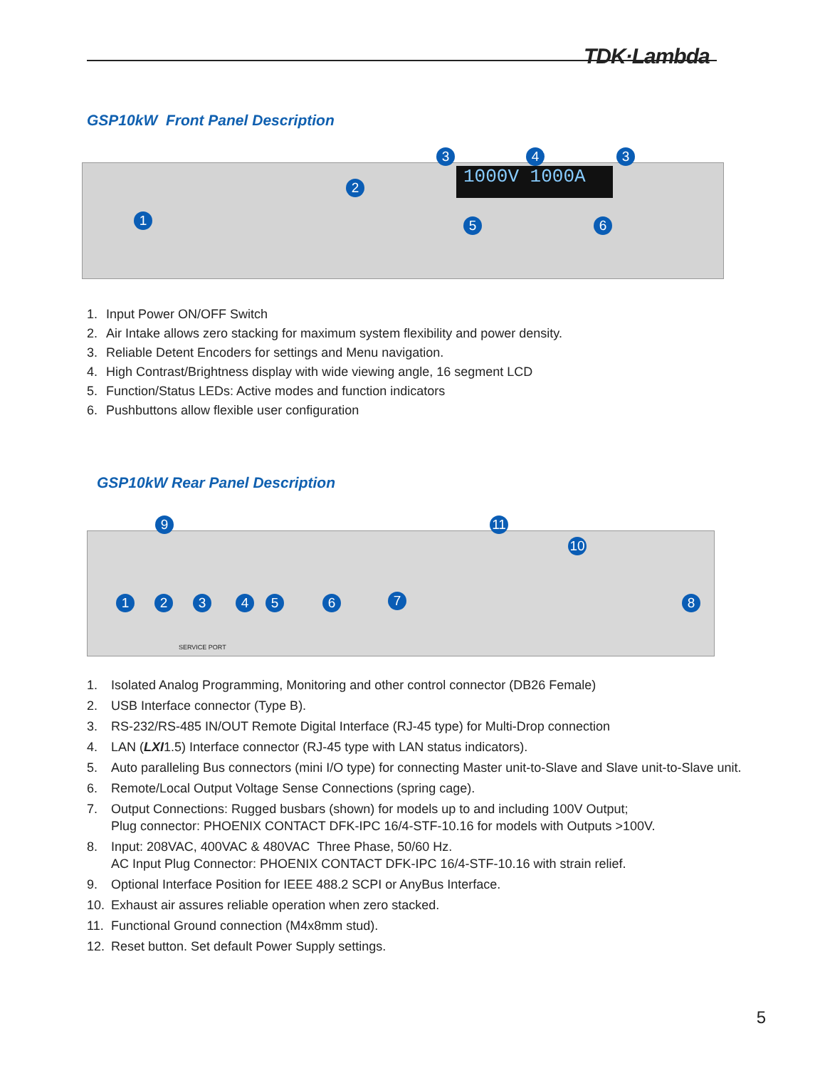TDK·Lambda
GSP10kW Front Panel Description
1000V 1000A
1
2
3 4 3
5 6
1. Input Power ON/OFF Switch
2. Air Intake allows zero stacking for maximum system flexibility and power density.
3. Reliable Detent Encoders for settings and Menu navigation.
4. High Contrast/Brightness display with wide viewing angle, 16 segment LCD
5. Function/Status LEDs: Active modes and function indicators
6. Pushbuttons allow flexible user configuration
GSP10kW Rear Panel Description
9 11
10
1 2 3 4 5 6 7 8
SERVICE PORT
1. Isolated Analog Programming, Monitoring and other control connector (DB26 Female)
2. USB Interface connector (Type B).
3. RS-232/RS-485 IN/OUT Remote Digital Interface (RJ-45 type) for Multi-Drop connection
4. LAN (LXI 1.5) Interface connector (RJ-45 type with LAN status indicators).
5. Auto paralleling Bus connectors (mini I/O type) for connecting Master unit-to-Slave and Slave unit-to-Slave unit.
6. Remote/Local Output Voltage Sense Connections (spring cage).
7. Output Connections: Rugged busbars (shown) for models up to and including 100V Output;
Plug connector: PHOENIX CONTACT DFK-IPC 16/4-STF-10.16 for models with Outputs >100V.
8. Input: 208VAC, 400VAC & 480VAC Three Phase, 50/60 Hz.
AC Input Plug Connector: PHOENIX CONTACT DFK-IPC 16/4-STF-10.16 with strain relief.
9. Optional Interface Position for IEEE 488.2 SCPI or AnyBus Interface.
10. Exhaust air assures reliable operation when zero stacked.
11. Functional Ground connection (M4x8mm stud).
12. Reset button. Set default Power Supply settings.
5